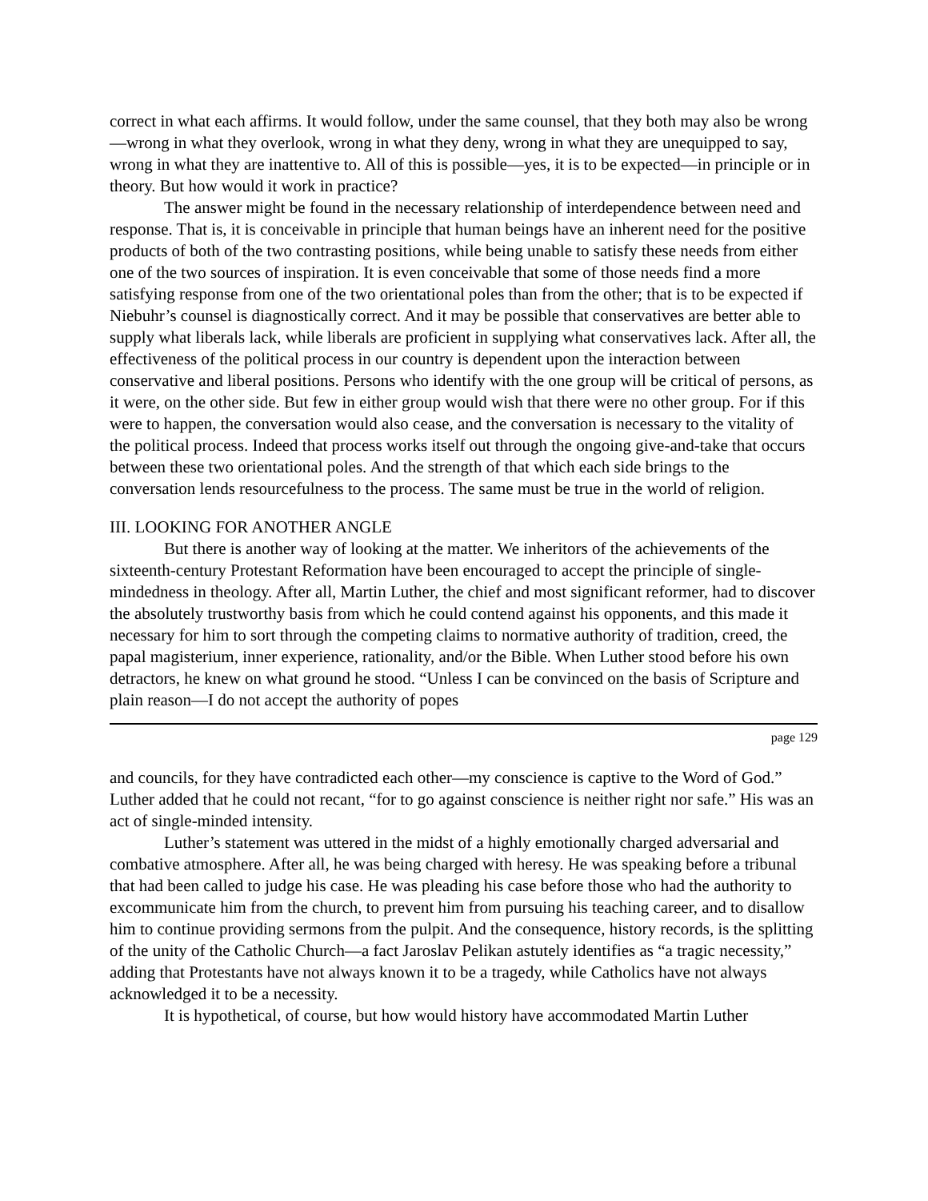correct in what each affirms. It would follow, under the same counsel, that they both may also be wrong—wrong in what they overlook, wrong in what they deny, wrong in what they are unequipped to say, wrong in what they are inattentive to. All of this is possible—yes, it is to be expected—in principle or in theory. But how would it work in practice?
The answer might be found in the necessary relationship of interdependence between need and response. That is, it is conceivable in principle that human beings have an inherent need for the positive products of both of the two contrasting positions, while being unable to satisfy these needs from either one of the two sources of inspiration. It is even conceivable that some of those needs find a more satisfying response from one of the two orientational poles than from the other; that is to be expected if Niebuhr’s counsel is diagnostically correct. And it may be possible that conservatives are better able to supply what liberals lack, while liberals are proficient in supplying what conservatives lack. After all, the effectiveness of the political process in our country is dependent upon the interaction between conservative and liberal positions. Persons who identify with the one group will be critical of persons, as it were, on the other side. But few in either group would wish that there were no other group. For if this were to happen, the conversation would also cease, and the conversation is necessary to the vitality of the political process. Indeed that process works itself out through the ongoing give-and-take that occurs between these two orientational poles. And the strength of that which each side brings to the conversation lends resourcefulness to the process. The same must be true in the world of religion.
III. LOOKING FOR ANOTHER ANGLE
But there is another way of looking at the matter. We inheritors of the achievements of the sixteenth-century Protestant Reformation have been encouraged to accept the principle of single-mindedness in theology. After all, Martin Luther, the chief and most significant reformer, had to discover the absolutely trustworthy basis from which he could contend against his opponents, and this made it necessary for him to sort through the competing claims to normative authority of tradition, creed, the papal magisterium, inner experience, rationality, and/or the Bible. When Luther stood before his own detractors, he knew on what ground he stood. “Unless I can be convinced on the basis of Scripture and plain reason—I do not accept the authority of popes
page 129
and councils, for they have contradicted each other—my conscience is captive to the Word of God.” Luther added that he could not recant, “for to go against conscience is neither right nor safe.” His was an act of single-minded intensity.
Luther’s statement was uttered in the midst of a highly emotionally charged adversarial and combative atmosphere. After all, he was being charged with heresy. He was speaking before a tribunal that had been called to judge his case. He was pleading his case before those who had the authority to excommunicate him from the church, to prevent him from pursuing his teaching career, and to disallow him to continue providing sermons from the pulpit. And the consequence, history records, is the splitting of the unity of the Catholic Church—a fact Jaroslav Pelikan astutely identifies as “a tragic necessity,” adding that Protestants have not always known it to be a tragedy, while Catholics have not always acknowledged it to be a necessity.
It is hypothetical, of course, but how would history have accommodated Martin Luther